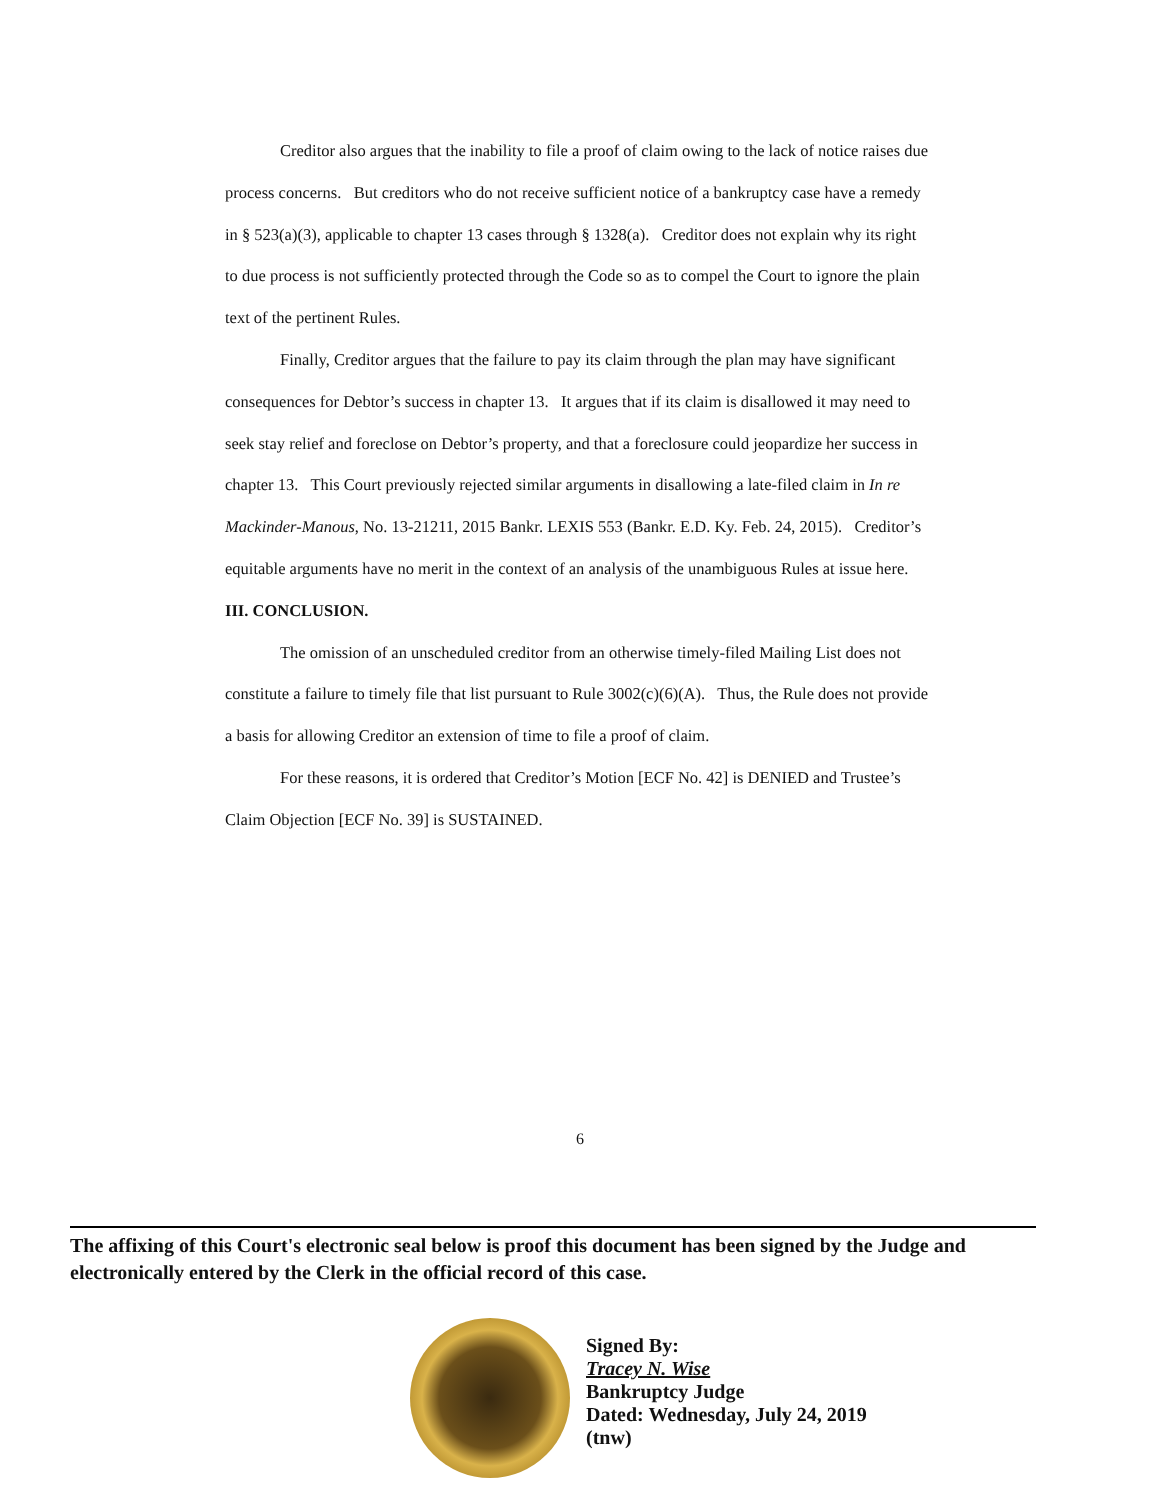Creditor also argues that the inability to file a proof of claim owing to the lack of notice raises due process concerns. But creditors who do not receive sufficient notice of a bankruptcy case have a remedy in § 523(a)(3), applicable to chapter 13 cases through § 1328(a). Creditor does not explain why its right to due process is not sufficiently protected through the Code so as to compel the Court to ignore the plain text of the pertinent Rules.
Finally, Creditor argues that the failure to pay its claim through the plan may have significant consequences for Debtor’s success in chapter 13. It argues that if its claim is disallowed it may need to seek stay relief and foreclose on Debtor’s property, and that a foreclosure could jeopardize her success in chapter 13. This Court previously rejected similar arguments in disallowing a late-filed claim in In re Mackinder-Manous, No. 13-21211, 2015 Bankr. LEXIS 553 (Bankr. E.D. Ky. Feb. 24, 2015). Creditor’s equitable arguments have no merit in the context of an analysis of the unambiguous Rules at issue here.
III. CONCLUSION.
The omission of an unscheduled creditor from an otherwise timely-filed Mailing List does not constitute a failure to timely file that list pursuant to Rule 3002(c)(6)(A). Thus, the Rule does not provide a basis for allowing Creditor an extension of time to file a proof of claim.
For these reasons, it is ordered that Creditor’s Motion [ECF No. 42] is DENIED and Trustee’s Claim Objection [ECF No. 39] is SUSTAINED.
6
The affixing of this Court's electronic seal below is proof this document has been signed by the Judge and electronically entered by the Clerk in the official record of this case.
Signed By:
Tracey N. Wise
Bankruptcy Judge
Dated: Wednesday, July 24, 2019
(tnw)